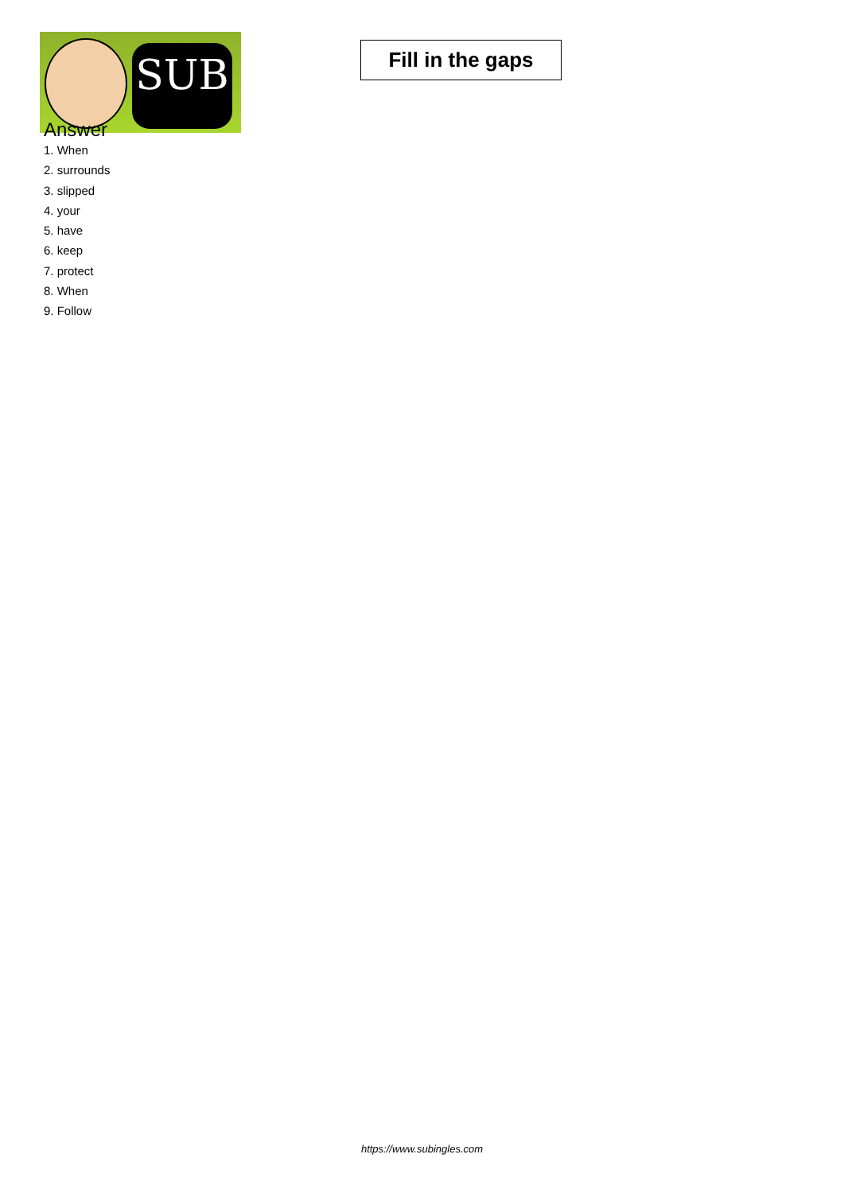SUB
Fill in the gaps
Answer
1. When
2. surrounds
3. slipped
4. your
5. have
6. keep
7. protect
8. When
9. Follow
https://www.subingles.com